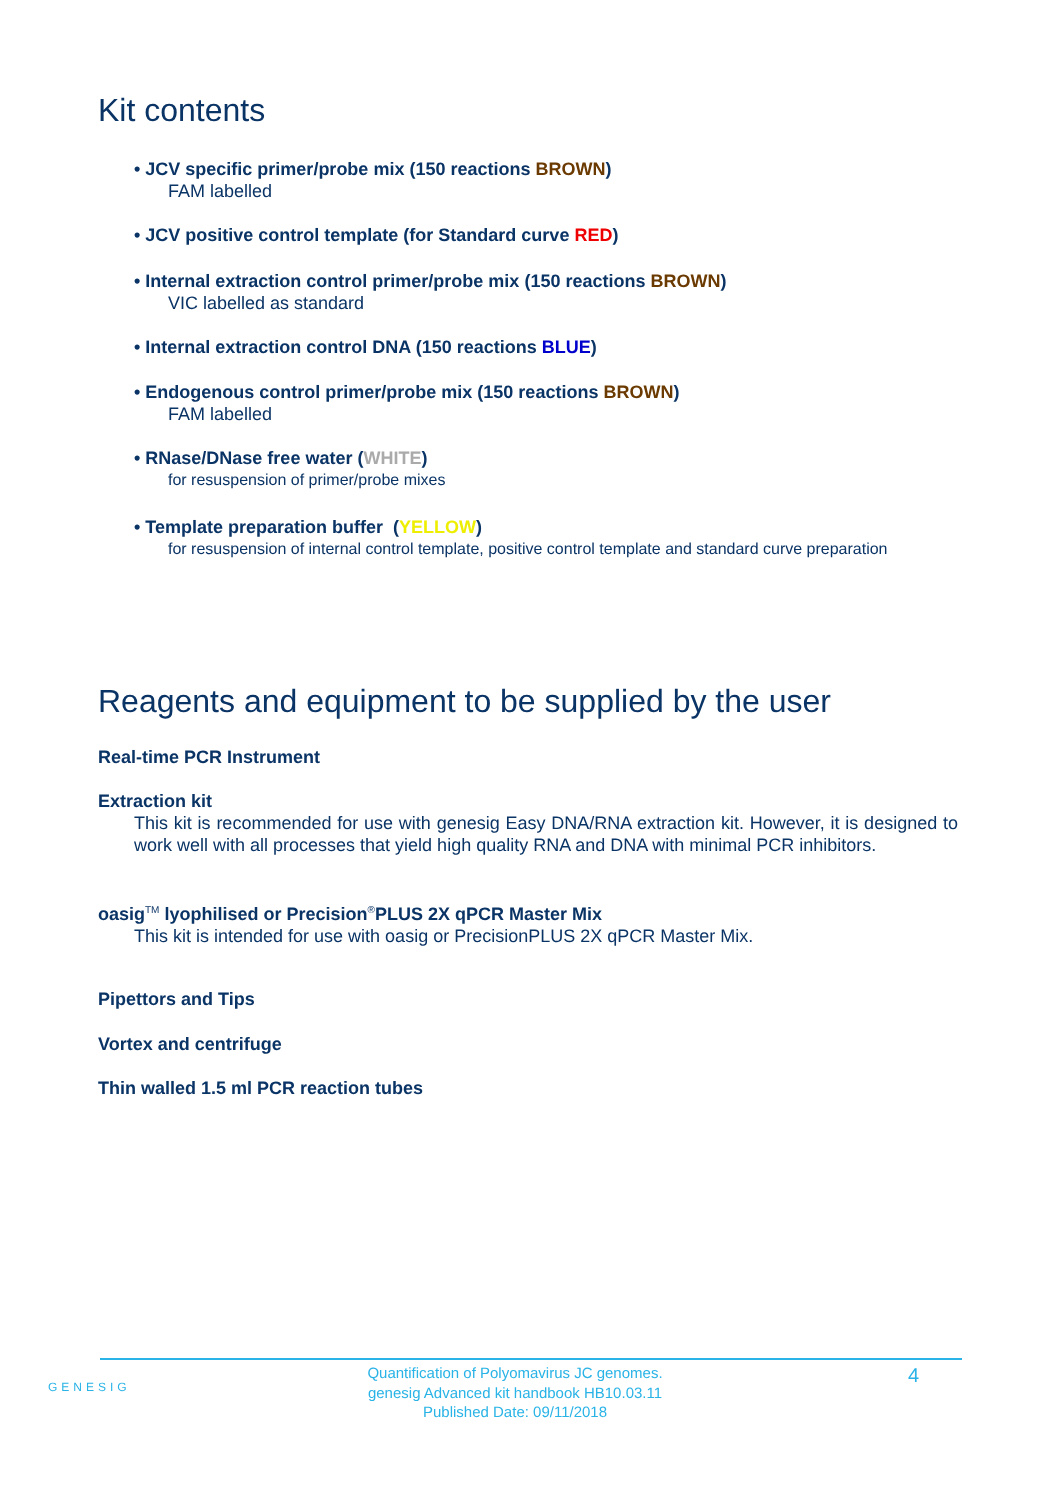Kit contents
• JCV specific primer/probe mix (150 reactions BROWN)
FAM labelled
• JCV positive control template (for Standard curve RED)
• Internal extraction control primer/probe mix (150 reactions BROWN)
VIC labelled as standard
• Internal extraction control DNA (150 reactions BLUE)
• Endogenous control primer/probe mix (150 reactions BROWN)
FAM labelled
• RNase/DNase free water (WHITE)
for resuspension of primer/probe mixes
• Template preparation buffer (YELLOW)
for resuspension of internal control template, positive control template and standard curve preparation
Reagents and equipment to be supplied by the user
Real-time PCR Instrument
Extraction kit
This kit is recommended for use with genesig Easy DNA/RNA extraction kit. However, it is designed to work well with all processes that yield high quality RNA and DNA with minimal PCR inhibitors.
oasig<sup>TM</sup> lyophilised or Precision<sup>®</sup>PLUS 2X qPCR Master Mix
This kit is intended for use with oasig or PrecisionPLUS 2X qPCR Master Mix.
Pipettors and Tips
Vortex and centrifuge
Thin walled 1.5 ml PCR reaction tubes
GENESIG
Quantification of Polyomavirus JC genomes.
genesig Advanced kit handbook HB10.03.11
Published Date: 09/11/2018
4